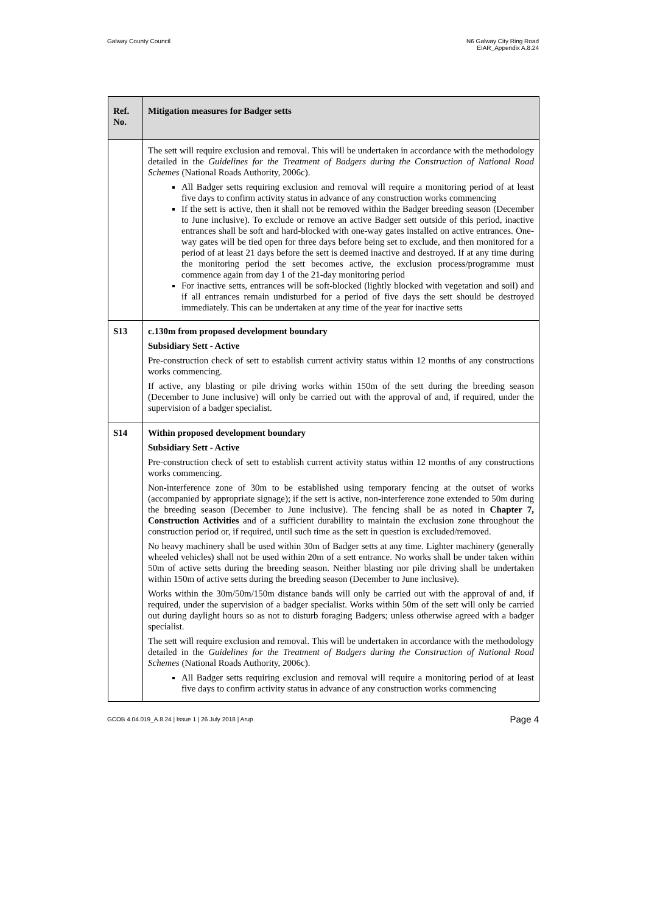Galway County Council N6 Galway City Ring Road
EIAR_Appendix A.8.24
| Ref. No. | Mitigation measures for Badger setts |
| --- | --- |
| | The sett will require exclusion and removal. This will be undertaken in accordance with the methodology detailed in the Guidelines for the Treatment of Badgers during the Construction of National Road Schemes (National Roads Authority, 2006c). All Badger setts requiring exclusion and removal will require a monitoring period of at least five days to confirm activity status in advance of any construction works commencing If the sett is active, then it shall not be removed within the Badger breeding season (December to June inclusive). To exclude or remove an active Badger sett outside of this period, inactive entrances shall be soft and hard-blocked with one-way gates installed on active entrances. One-way gates will be tied open for three days before being set to exclude, and then monitored for a period of at least 21 days before the sett is deemed inactive and destroyed. If at any time during the monitoring period the sett becomes active, the exclusion process/programme must commence again from day 1 of the 21-day monitoring period For inactive setts, entrances will be soft-blocked (lightly blocked with vegetation and soil) and if all entrances remain undisturbed for a period of five days the sett should be destroyed immediately. This can be undertaken at any time of the year for inactive setts |
| S13 | c.130m from proposed development boundary Subsidiary Sett - Active Pre-construction check of sett to establish current activity status within 12 months of any constructions works commencing. If active, any blasting or pile driving works within 150m of the sett during the breeding season (December to June inclusive) will only be carried out with the approval of and, if required, under the supervision of a badger specialist. |
| S14 | Within proposed development boundary Subsidiary Sett - Active Pre-construction check of sett to establish current activity status within 12 months of any constructions works commencing. Non-interference zone of 30m to be established using temporary fencing at the outset of works (accompanied by appropriate signage); if the sett is active, non-interference zone extended to 50m during the breeding season (December to June inclusive). The fencing shall be as noted in Chapter 7, Construction Activities and of a sufficient durability to maintain the exclusion zone throughout the construction period or, if required, until such time as the sett in question is excluded/removed. No heavy machinery shall be used within 30m of Badger setts at any time. Lighter machinery (generally wheeled vehicles) shall not be used within 20m of a sett entrance. No works shall be under taken within 50m of active setts during the breeding season. Neither blasting nor pile driving shall be undertaken within 150m of active setts during the breeding season (December to June inclusive). Works within the 30m/50m/150m distance bands will only be carried out with the approval of and, if required, under the supervision of a badger specialist. Works within 50m of the sett will only be carried out during daylight hours so as not to disturb foraging Badgers; unless otherwise agreed with a badger specialist. The sett will require exclusion and removal. This will be undertaken in accordance with the methodology detailed in the Guidelines for the Treatment of Badgers during the Construction of National Road Schemes (National Roads Authority, 2006c). All Badger setts requiring exclusion and removal will require a monitoring period of at least five days to confirm activity status in advance of any construction works commencing |
GCOB 4.04.019_A.8.24 | Issue 1 | 26 July 2018 | Arup
Page 4